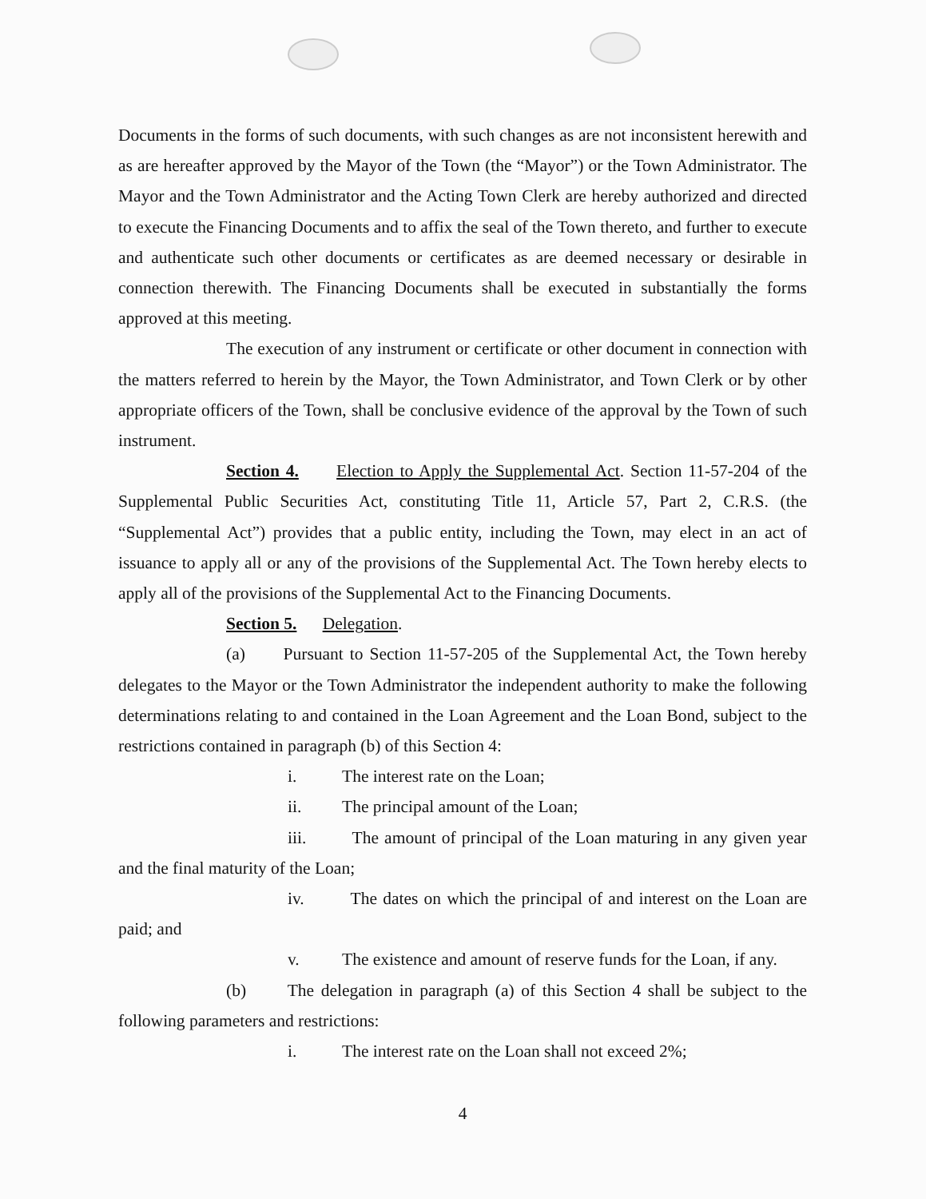Documents in the forms of such documents, with such changes as are not inconsistent herewith and as are hereafter approved by the Mayor of the Town (the “Mayor”) or the Town Administrator. The Mayor and the Town Administrator and the Acting Town Clerk are hereby authorized and directed to execute the Financing Documents and to affix the seal of the Town thereto, and further to execute and authenticate such other documents or certificates as are deemed necessary or desirable in connection therewith. The Financing Documents shall be executed in substantially the forms approved at this meeting.
The execution of any instrument or certificate or other document in connection with the matters referred to herein by the Mayor, the Town Administrator, and Town Clerk or by other appropriate officers of the Town, shall be conclusive evidence of the approval by the Town of such instrument.
Section 4. Election to Apply the Supplemental Act. Section 11-57-204 of the Supplemental Public Securities Act, constituting Title 11, Article 57, Part 2, C.R.S. (the “Supplemental Act”) provides that a public entity, including the Town, may elect in an act of issuance to apply all or any of the provisions of the Supplemental Act. The Town hereby elects to apply all of the provisions of the Supplemental Act to the Financing Documents.
Section 5. Delegation.
(a) Pursuant to Section 11-57-205 of the Supplemental Act, the Town hereby delegates to the Mayor or the Town Administrator the independent authority to make the following determinations relating to and contained in the Loan Agreement and the Loan Bond, subject to the restrictions contained in paragraph (b) of this Section 4:
i. The interest rate on the Loan;
ii. The principal amount of the Loan;
iii. The amount of principal of the Loan maturing in any given year and the final maturity of the Loan;
iv. The dates on which the principal of and interest on the Loan are paid; and
v. The existence and amount of reserve funds for the Loan, if any.
(b) The delegation in paragraph (a) of this Section 4 shall be subject to the following parameters and restrictions:
i. The interest rate on the Loan shall not exceed 2%;
4